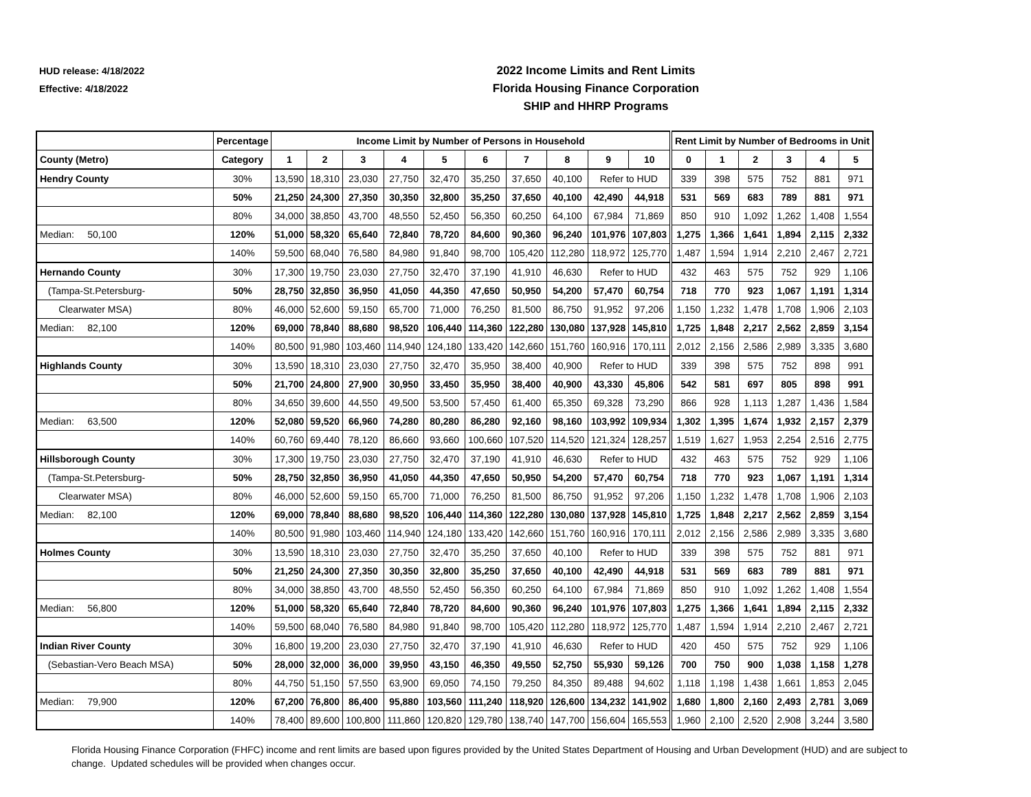HUD release: 4/18/2022
Effective: 4/18/2022
2022 Income Limits and Rent Limits
Florida Housing Finance Corporation
SHIP and HHRP Programs
| | Percentage | Income Limit by Number of Persons in Household | | | | | | | | | | Rent Limit by Number of Bedrooms in Unit | | | | | |
| --- | --- | --- | --- | --- | --- | --- | --- | --- | --- | --- | --- | --- | --- | --- | --- | --- | --- |
| County (Metro) | Category | 1 | 2 | 3 | 4 | 5 | 6 | 7 | 8 | 9 | 10 | 0 | 1 | 2 | 3 | 4 | 5 |
| Hendry County | 30% | 13,590 | 18,310 | 23,030 | 27,750 | 32,470 | 35,250 | 37,650 | 40,100 | Refer to HUD | | 339 | 398 | 575 | 752 | 881 | 971 |
| | 50% | 21,250 | 24,300 | 27,350 | 30,350 | 32,800 | 35,250 | 37,650 | 40,100 | 42,490 | 44,918 | 531 | 569 | 683 | 789 | 881 | 971 |
| | 80% | 34,000 | 38,850 | 43,700 | 48,550 | 52,450 | 56,350 | 60,250 | 64,100 | 67,984 | 71,869 | 850 | 910 | 1,092 | 1,262 | 1,408 | 1,554 |
| Median: 50,100 | 120% | 51,000 | 58,320 | 65,640 | 72,840 | 78,720 | 84,600 | 90,360 | 96,240 | 101,976 | 107,803 | 1,275 | 1,366 | 1,641 | 1,894 | 2,115 | 2,332 |
| | 140% | 59,500 | 68,040 | 76,580 | 84,980 | 91,840 | 98,700 | 105,420 | 112,280 | 118,972 | 125,770 | 1,487 | 1,594 | 1,914 | 2,210 | 2,467 | 2,721 |
| Hernando County | 30% | 17,300 | 19,750 | 23,030 | 27,750 | 32,470 | 37,190 | 41,910 | 46,630 | Refer to HUD | | 432 | 463 | 575 | 752 | 929 | 1,106 |
| (Tampa-St.Petersburg- | 50% | 28,750 | 32,850 | 36,950 | 41,050 | 44,350 | 47,650 | 50,950 | 54,200 | 57,470 | 60,754 | 718 | 770 | 923 | 1,067 | 1,191 | 1,314 |
| Clearwater MSA) | 80% | 46,000 | 52,600 | 59,150 | 65,700 | 71,000 | 76,250 | 81,500 | 86,750 | 91,952 | 97,206 | 1,150 | 1,232 | 1,478 | 1,708 | 1,906 | 2,103 |
| Median: 82,100 | 120% | 69,000 | 78,840 | 88,680 | 98,520 | 106,440 | 114,360 | 122,280 | 130,080 | 137,928 | 145,810 | 1,725 | 1,848 | 2,217 | 2,562 | 2,859 | 3,154 |
| | 140% | 80,500 | 91,980 | 103,460 | 114,940 | 124,180 | 133,420 | 142,660 | 151,760 | 160,916 | 170,111 | 2,012 | 2,156 | 2,586 | 2,989 | 3,335 | 3,680 |
| Highlands County | 30% | 13,590 | 18,310 | 23,030 | 27,750 | 32,470 | 35,950 | 38,400 | 40,900 | Refer to HUD | | 339 | 398 | 575 | 752 | 898 | 991 |
| | 50% | 21,700 | 24,800 | 27,900 | 30,950 | 33,450 | 35,950 | 38,400 | 40,900 | 43,330 | 45,806 | 542 | 581 | 697 | 805 | 898 | 991 |
| | 80% | 34,650 | 39,600 | 44,550 | 49,500 | 53,500 | 57,450 | 61,400 | 65,350 | 69,328 | 73,290 | 866 | 928 | 1,113 | 1,287 | 1,436 | 1,584 |
| Median: 63,500 | 120% | 52,080 | 59,520 | 66,960 | 74,280 | 80,280 | 86,280 | 92,160 | 98,160 | 103,992 | 109,934 | 1,302 | 1,395 | 1,674 | 1,932 | 2,157 | 2,379 |
| | 140% | 60,760 | 69,440 | 78,120 | 86,660 | 93,660 | 100,660 | 107,520 | 114,520 | 121,324 | 128,257 | 1,519 | 1,627 | 1,953 | 2,254 | 2,516 | 2,775 |
| Hillsborough County | 30% | 17,300 | 19,750 | 23,030 | 27,750 | 32,470 | 37,190 | 41,910 | 46,630 | Refer to HUD | | 432 | 463 | 575 | 752 | 929 | 1,106 |
| (Tampa-St.Petersburg- | 50% | 28,750 | 32,850 | 36,950 | 41,050 | 44,350 | 47,650 | 50,950 | 54,200 | 57,470 | 60,754 | 718 | 770 | 923 | 1,067 | 1,191 | 1,314 |
| Clearwater MSA) | 80% | 46,000 | 52,600 | 59,150 | 65,700 | 71,000 | 76,250 | 81,500 | 86,750 | 91,952 | 97,206 | 1,150 | 1,232 | 1,478 | 1,708 | 1,906 | 2,103 |
| Median: 82,100 | 120% | 69,000 | 78,840 | 88,680 | 98,520 | 106,440 | 114,360 | 122,280 | 130,080 | 137,928 | 145,810 | 1,725 | 1,848 | 2,217 | 2,562 | 2,859 | 3,154 |
| | 140% | 80,500 | 91,980 | 103,460 | 114,940 | 124,180 | 133,420 | 142,660 | 151,760 | 160,916 | 170,111 | 2,012 | 2,156 | 2,586 | 2,989 | 3,335 | 3,680 |
| Holmes County | 30% | 13,590 | 18,310 | 23,030 | 27,750 | 32,470 | 35,250 | 37,650 | 40,100 | Refer to HUD | | 339 | 398 | 575 | 752 | 881 | 971 |
| | 50% | 21,250 | 24,300 | 27,350 | 30,350 | 32,800 | 35,250 | 37,650 | 40,100 | 42,490 | 44,918 | 531 | 569 | 683 | 789 | 881 | 971 |
| | 80% | 34,000 | 38,850 | 43,700 | 48,550 | 52,450 | 56,350 | 60,250 | 64,100 | 67,984 | 71,869 | 850 | 910 | 1,092 | 1,262 | 1,408 | 1,554 |
| Median: 56,800 | 120% | 51,000 | 58,320 | 65,640 | 72,840 | 78,720 | 84,600 | 90,360 | 96,240 | 101,976 | 107,803 | 1,275 | 1,366 | 1,641 | 1,894 | 2,115 | 2,332 |
| | 140% | 59,500 | 68,040 | 76,580 | 84,980 | 91,840 | 98,700 | 105,420 | 112,280 | 118,972 | 125,770 | 1,487 | 1,594 | 1,914 | 2,210 | 2,467 | 2,721 |
| Indian River County | 30% | 16,800 | 19,200 | 23,030 | 27,750 | 32,470 | 37,190 | 41,910 | 46,630 | Refer to HUD | | 420 | 450 | 575 | 752 | 929 | 1,106 |
| (Sebastian-Vero Beach MSA) | 50% | 28,000 | 32,000 | 36,000 | 39,950 | 43,150 | 46,350 | 49,550 | 52,750 | 55,930 | 59,126 | 700 | 750 | 900 | 1,038 | 1,158 | 1,278 |
| | 80% | 44,750 | 51,150 | 57,550 | 63,900 | 69,050 | 74,150 | 79,250 | 84,350 | 89,488 | 94,602 | 1,118 | 1,198 | 1,438 | 1,661 | 1,853 | 2,045 |
| Median: 79,900 | 120% | 67,200 | 76,800 | 86,400 | 95,880 | 103,560 | 111,240 | 118,920 | 126,600 | 134,232 | 141,902 | 1,680 | 1,800 | 2,160 | 2,493 | 2,781 | 3,069 |
| | 140% | 78,400 | 89,600 | 100,800 | 111,860 | 120,820 | 129,780 | 138,740 | 147,700 | 156,604 | 165,553 | 1,960 | 2,100 | 2,520 | 2,908 | 3,244 | 3,580 |
Florida Housing Finance Corporation (FHFC) income and rent limits are based upon figures provided by the United States Department of Housing and Urban Development (HUD) and are subject to change. Updated schedules will be provided when changes occur.